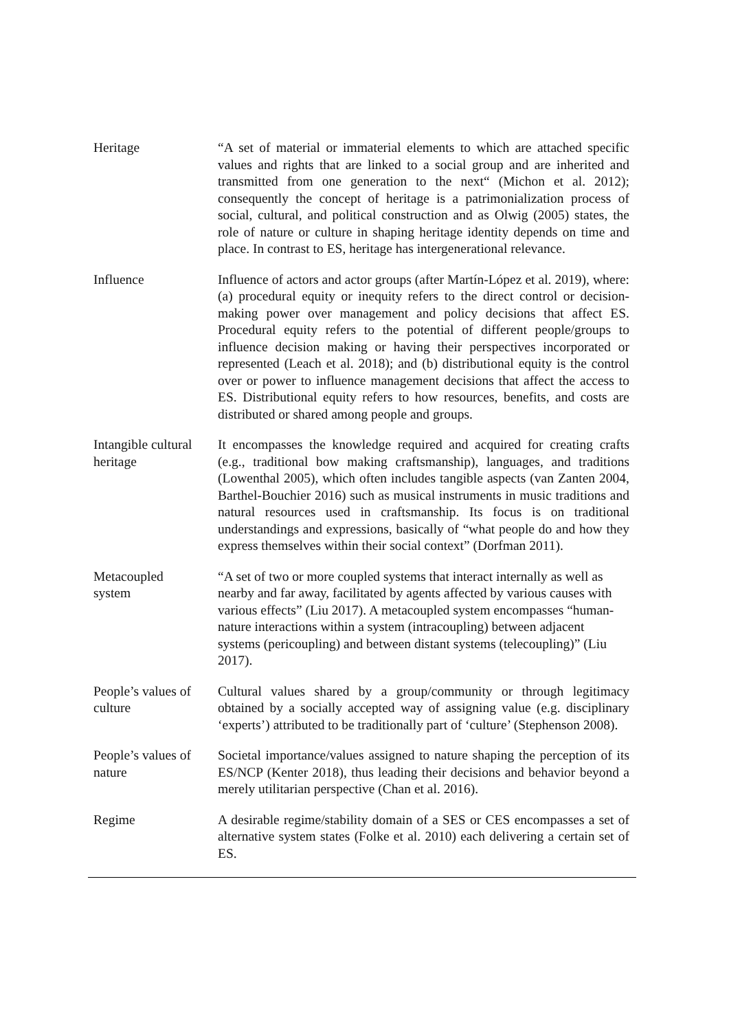| Heritage | “A set of material or immaterial elements to which are attached specific values and rights that are linked to a social group and are inherited and transmitted from one generation to the next“ (Michon et al. 2012); consequently the concept of heritage is a patrimonialization process of social, cultural, and political construction and as Olwig (2005) states, the role of nature or culture in shaping heritage identity depends on time and place. In contrast to ES, heritage has intergenerational relevance. |
| Influence | Influence of actors and actor groups (after Martín-López et al. 2019), where: (a) procedural equity or inequity refers to the direct control or decision-making power over management and policy decisions that affect ES. Procedural equity refers to the potential of different people/groups to influence decision making or having their perspectives incorporated or represented (Leach et al. 2018); and (b) distributional equity is the control over or power to influence management decisions that affect the access to ES. Distributional equity refers to how resources, benefits, and costs are distributed or shared among people and groups. |
| Intangible cultural heritage | It encompasses the knowledge required and acquired for creating crafts (e.g., traditional bow making craftsmanship), languages, and traditions (Lowenthal 2005), which often includes tangible aspects (van Zanten 2004, Barthel-Bouchier 2016) such as musical instruments in music traditions and natural resources used in craftsmanship. Its focus is on traditional understandings and expressions, basically of “what people do and how they express themselves within their social context” (Dorfman 2011). |
| Metacoupled system | “A set of two or more coupled systems that interact internally as well as nearby and far away, facilitated by agents affected by various causes with various effects” (Liu 2017). A metacoupled system encompasses “human-nature interactions within a system (intracoupling) between adjacent systems (pericoupling) and between distant systems (telecoupling)” (Liu 2017). |
| People’s values of culture | Cultural values shared by a group/community or through legitimacy obtained by a socially accepted way of assigning value (e.g. disciplinary ‘experts’) attributed to be traditionally part of ‘culture’ (Stephenson 2008). |
| People’s values of nature | Societal importance/values assigned to nature shaping the perception of its ES/NCP (Kenter 2018), thus leading their decisions and behavior beyond a merely utilitarian perspective (Chan et al. 2016). |
| Regime | A desirable regime/stability domain of a SES or CES encompasses a set of alternative system states (Folke et al. 2010) each delivering a certain set of ES. |